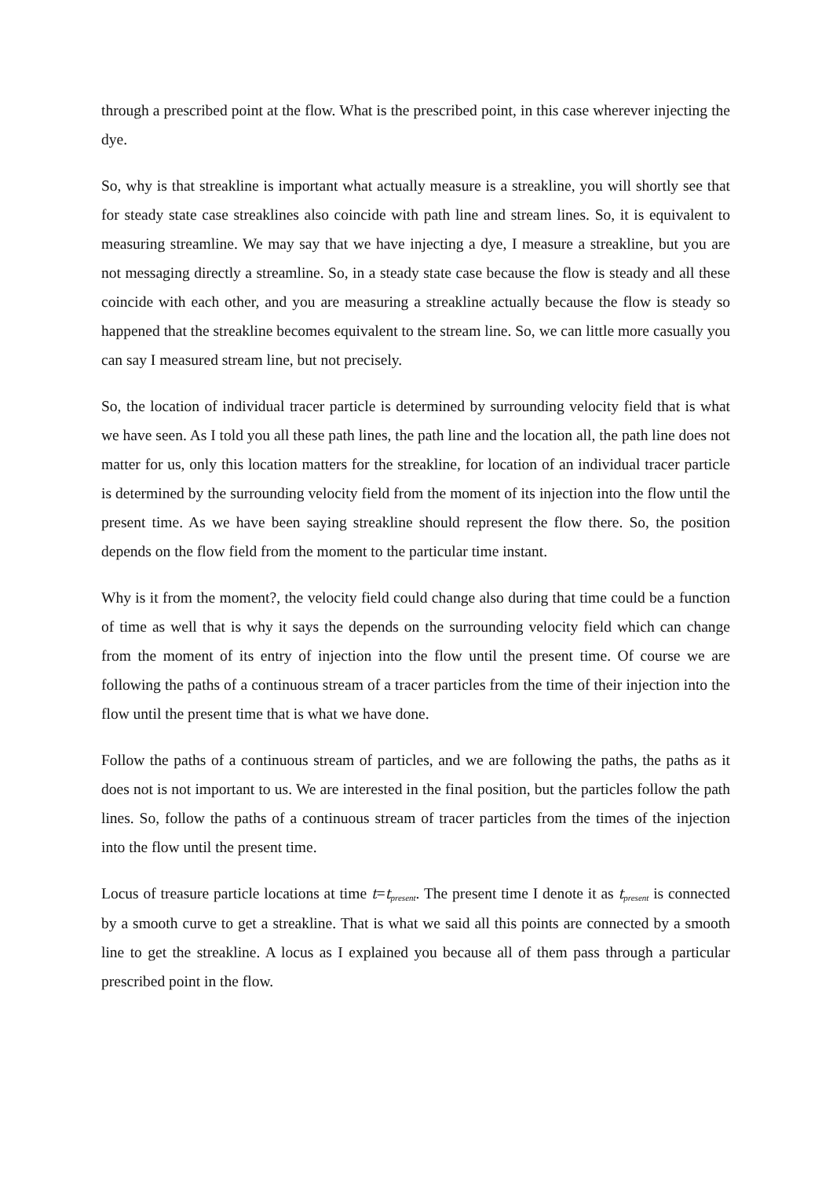through a prescribed point at the flow. What is the prescribed point, in this case wherever injecting the dye.
So, why is that streakline is important what actually measure is a streakline, you will shortly see that for steady state case streaklines also coincide with path line and stream lines. So, it is equivalent to measuring streamline. We may say that we have injecting a dye, I measure a streakline, but you are not messaging directly a streamline. So, in a steady state case because the flow is steady and all these coincide with each other, and you are measuring a streakline actually because the flow is steady so happened that the streakline becomes equivalent to the stream line. So, we can little more casually you can say I measured stream line, but not precisely.
So, the location of individual tracer particle is determined by surrounding velocity field that is what we have seen. As I told you all these path lines, the path line and the location all, the path line does not matter for us, only this location matters for the streakline, for location of an individual tracer particle is determined by the surrounding velocity field from the moment of its injection into the flow until the present time. As we have been saying streakline should represent the flow there. So, the position depends on the flow field from the moment to the particular time instant.
Why is it from the moment?, the velocity field could change also during that time could be a function of time as well that is why it says the depends on the surrounding velocity field which can change from the moment of its entry of injection into the flow until the present time. Of course we are following the paths of a continuous stream of a tracer particles from the time of their injection into the flow until the present time that is what we have done.
Follow the paths of a continuous stream of particles, and we are following the paths, the paths as it does not is not important to us. We are interested in the final position, but the particles follow the path lines. So, follow the paths of a continuous stream of tracer particles from the times of the injection into the flow until the present time.
Locus of treasure particle locations at time t=t<sub>present</sub>. The present time I denote it as t<sub>present</sub> is connected by a smooth curve to get a streakline. That is what we said all this points are connected by a smooth line to get the streakline. A locus as I explained you because all of them pass through a particular prescribed point in the flow.